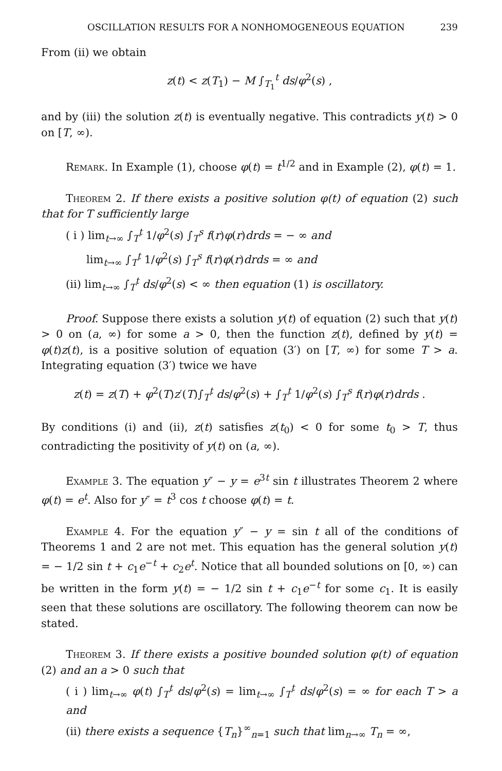OSCILLATION RESULTS FOR A NONHOMOGENEOUS EQUATION 239
From (ii) we obtain
z(t) < z(T<sub>1</sub>) − M ∫<sub>T<sub>1</sub></sub><sup>t</sup> ds/φ<sup>2</sup>(s) ,
and by (iii) the solution z(t) is eventually negative. This contradicts y(t) > 0 on [T, ∞).
Remark. In Example (1), choose φ(t) = t<sup>1/2</sup> and in Example (2), φ(t) = 1.
Theorem 2. If there exists a positive solution φ(t) of equation (2) such that for T sufficiently large
( i ) lim<sub>t→∞</sub> ∫<sub>T</sub><sup>t</sup> 1/φ<sup>2</sup>(s) ∫<sub>T</sub><sup>s</sup> f(r)φ(r)drds = − ∞ and
lim<sub>t→∞</sub> ∫<sub>T</sub><sup>t</sup> 1/φ<sup>2</sup>(s) ∫<sub>T</sub><sup>s</sup> f(r)φ(r)drds = ∞ and
(ii) lim<sub>t→∞</sub> ∫<sub>T</sub><sup>t</sup> ds/φ<sup>2</sup>(s) < ∞ then equation (1) is oscillatory.
Proof. Suppose there exists a solution y(t) of equation (2) such that y(t) > 0 on (a, ∞) for some a > 0, then the function z(t), defined by y(t) = φ(t)z(t), is a positive solution of equation (3′) on [T, ∞) for some T > a. Integrating equation (3′) twice we have
z(t) = z(T) + φ<sup>2</sup>(T)z′(T)∫<sub>T</sub><sup>t</sup> ds/φ<sup>2</sup>(s) + ∫<sub>T</sub><sup>t</sup> 1/φ<sup>2</sup>(s) ∫<sub>T</sub><sup>s</sup> f(r)φ(r)drds .
By conditions (i) and (ii), z(t) satisfies z(t<sub>0</sub>) < 0 for some t<sub>0</sub> > T, thus contradicting the positivity of y(t) on (a, ∞).
Example 3. The equation y″ − y = e<sup>3t</sup> sin t illustrates Theorem 2 where φ(t) = e<sup>t</sup>. Also for y″ = t<sup>3</sup> cos t choose φ(t) = t.
Example 4. For the equation y″ − y = sin t all of the conditions of Theorems 1 and 2 are not met. This equation has the general solution y(t) = − 1/2 sin t + c<sub>1</sub>e<sup>−t</sup> + c<sub>2</sub>e<sup>t</sup>. Notice that all bounded solutions on [0, ∞) can be written in the form y(t) = − 1/2 sin t + c<sub>1</sub>e<sup>−t</sup> for some c<sub>1</sub>. It is easily seen that these solutions are oscillatory. The following theorem can now be stated.
Theorem 3. If there exists a positive bounded solution φ(t) of equation (2) and an a > 0 such that
( i ) lim<sub>t→∞</sub> φ(t) ∫<sub>T</sub><sup>t</sup> ds/φ<sup>2</sup>(s) = lim<sub>t→∞</sub> ∫<sub>T</sub><sup>t</sup> ds/φ<sup>2</sup>(s) = ∞ for each T > a and
(ii) there exists a sequence {T<sub>n</sub>}<sup>∞</sup><sub>n=1</sub> such that lim<sub>n→∞</sub> T<sub>n</sub> = ∞,